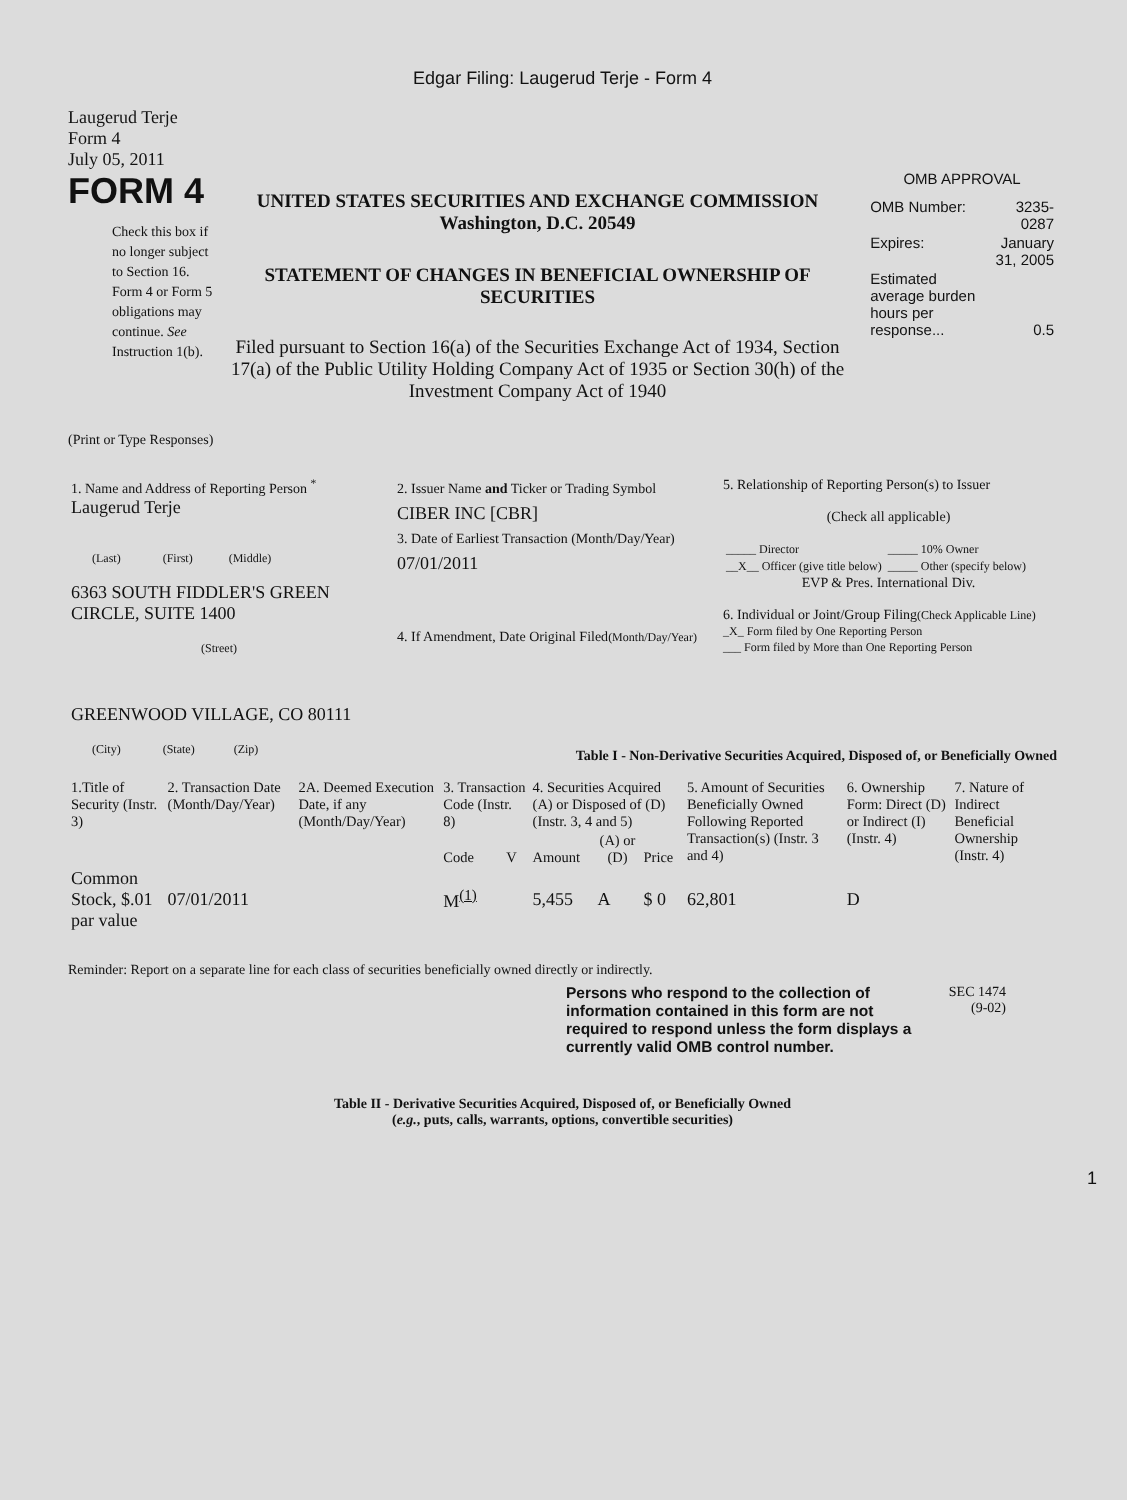Edgar Filing: Laugerud Terje - Form 4
Laugerud Terje
Form 4
July 05, 2011
FORM 4
Check this box if no longer subject to Section 16. Form 4 or Form 5 obligations may continue. See Instruction 1(b).
UNITED STATES SECURITIES AND EXCHANGE COMMISSION
Washington, D.C. 20549
STATEMENT OF CHANGES IN BENEFICIAL OWNERSHIP OF SECURITIES
Filed pursuant to Section 16(a) of the Securities Exchange Act of 1934, Section 17(a) of the Public Utility Holding Company Act of 1935 or Section 30(h) of the Investment Company Act of 1940
OMB APPROVAL
| OMB Number: | 3235-0287 |
| Expires: | January 31, 2005 |
| Estimated average burden hours per response... | 0.5 |
(Print or Type Responses)
| 1. Name and Address of Reporting Person <sup>*</sup> Laugerud Terje (Last) (First) (Middle) 6363 SOUTH FIDDLER'S GREEN CIRCLE, SUITE 1400 (Street) GREENWOOD VILLAGE, CO 80111 (City) (State) (Zip) | 2. Issuer Name and Ticker or Trading Symbol CIBER INC [CBR] 3. Date of Earliest Transaction (Month/Day/Year) 07/01/2011 4. If Amendment, Date Original Filed (Month/Day/Year) | 5. Relationship of Reporting Person(s) to Issuer (Check all applicable) / _____ Director / _____ 10% Owner / / __X__ Officer (give title below) / _____ Other (specify below) / EVP & Pres. International Div. 6. Individual or Joint/Group Filing (Check Applicable Line) _X_ Form filed by One Reporting Person ___ Form filed by More than One Reporting Person |
Table I - Non-Derivative Securities Acquired, Disposed of, or Beneficially Owned
| 1.Title of Security (Instr. 3) | 2. Transaction Date (Month/Day/Year) | 2A. Deemed Execution Date, if any (Month/Day/Year) | 3. Transaction Code (Instr. 8) | | 4. Securities Acquired (A) or Disposed of (D) (Instr. 3, 4 and 5) | | | 5. Amount of Securities Beneficially Owned Following Reported Transaction(s) (Instr. 3 and 4) | 6. Ownership Form: Direct (D) or Indirect (I) (Instr. 4) | 7. Nature of Indirect Beneficial Ownership (Instr. 4) |
| --- | --- | --- | --- | --- | --- | --- | --- | --- | --- | --- |
| | | | Code | V | Amount | (A) or (D) | Price | | | |
| Common Stock, $.01 par value | 07/01/2011 | | M<sup>(1)</sup> | | 5,455 | A | $ 0 | 62,801 | D | |
Reminder: Report on a separate line for each class of securities beneficially owned directly or indirectly.
Persons who respond to the collection of information contained in this form are not required to respond unless the form displays a currently valid OMB control number.
SEC 1474
(9-02)
Table II - Derivative Securities Acquired, Disposed of, or Beneficially Owned
(e.g., puts, calls, warrants, options, convertible securities)
1